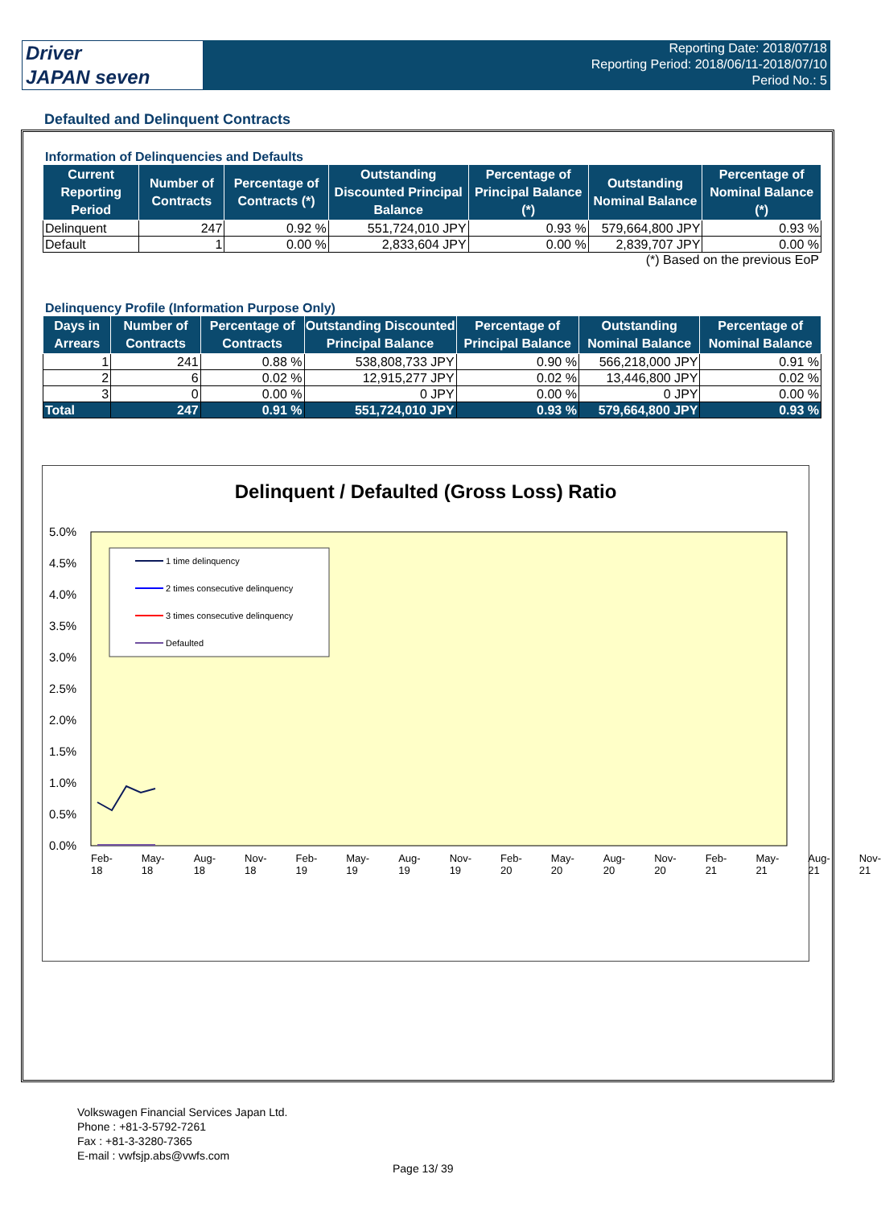Driver
JAPAN seven
Reporting Date: 2018/07/18
Reporting Period: 2018/06/11-2018/07/10
Period No.: 5
Defaulted and Delinquent Contracts
Information of Delinquencies and Defaults
| Current Reporting Period | Number of Contracts | Percentage of Contracts (*) | Outstanding Discounted Principal Balance | Percentage of Principal Balance (*) | Outstanding Nominal Balance | Percentage of Nominal Balance (*) |
| --- | --- | --- | --- | --- | --- | --- |
| Delinquent | 247 | 0.92 % | 551,724,010 JPY | 0.93 % | 579,664,800 JPY | 0.93 % |
| Default | 1 | 0.00 % | 2,833,604 JPY | 0.00 % | 2,839,707 JPY | 0.00 % |
(*) Based on the previous EoP
Delinquency Profile (Information Purpose Only)
| Days in Arrears | Number of Contracts | Percentage of Contracts | Outstanding Discounted Principal Balance | Percentage of Principal Balance | Outstanding Nominal Balance | Percentage of Nominal Balance |
| --- | --- | --- | --- | --- | --- | --- |
| 1 | 241 | 0.88 % | 538,808,733 JPY | 0.90 % | 566,218,000 JPY | 0.91 % |
| 2 | 6 | 0.02 % | 12,915,277 JPY | 0.02 % | 13,446,800 JPY | 0.02 % |
| 3 | 0 | 0.00 % | 0 JPY | 0.00 % | 0 JPY | 0.00 % |
| Total | 247 | 0.91 % | 551,724,010 JPY | 0.93 % | 579,664,800 JPY | 0.93 % |
Delinquent / Defaulted (Gross Loss) Ratio
5.0%
4.5%
4.0%
3.5%
3.0%
2.5%
2.0%
1.5%
1.0%
0.5%
0.0%
1 time delinquency
2 times consecutive delinquency
3 times consecutive delinquency
Defaulted
Feb-18 May-18 Aug-18 Nov-18 Feb-19 May-19 Aug-19 Nov-19 Feb-20 May-20 Aug-20 Nov-20 Feb-21 May-21 Aug-21 Nov-21
Volkswagen Financial Services Japan Ltd.
Phone : +81-3-5792-7261
Fax : +81-3-3280-7365
E-mail : vwfsjp.abs@vwfs.com
Page 13/ 39